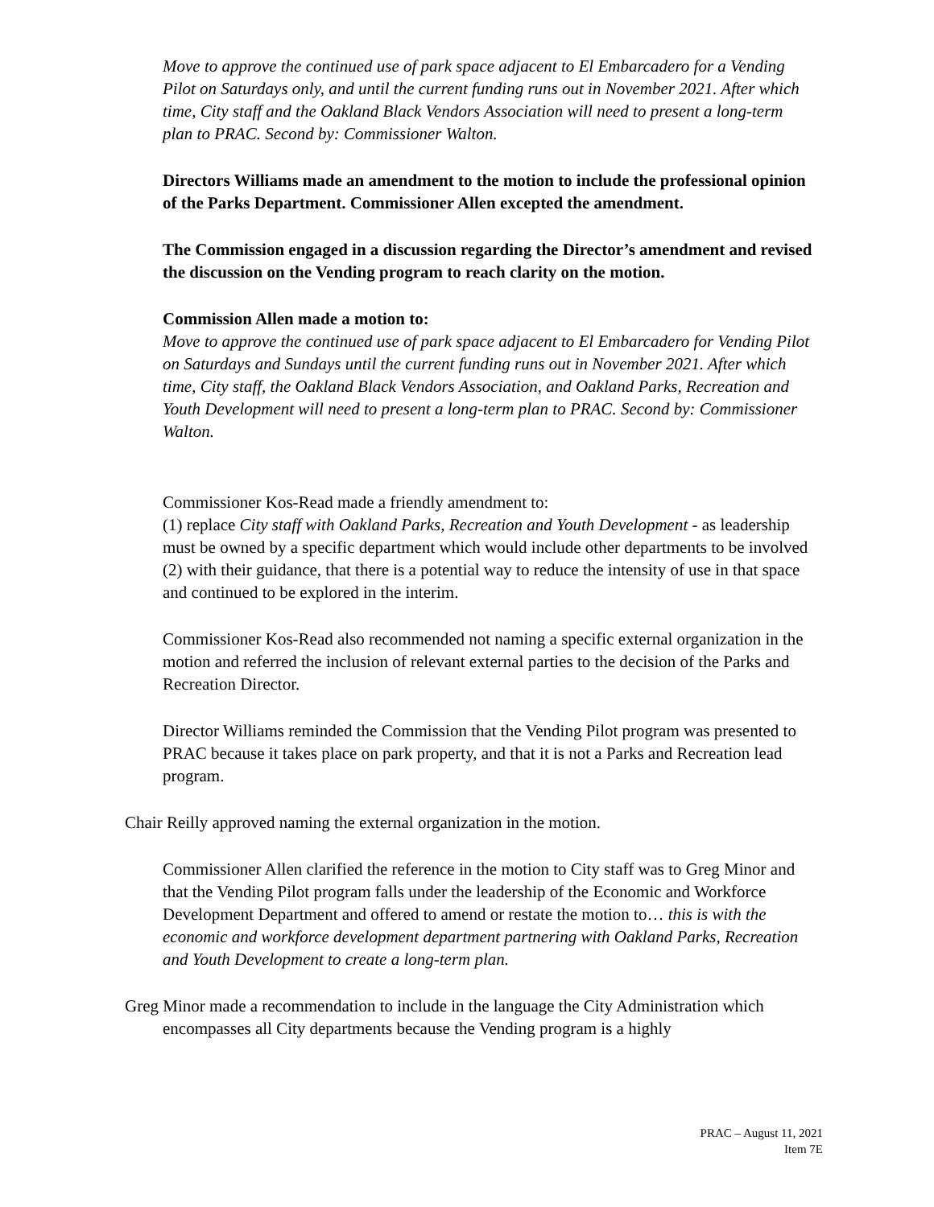Move to approve the continued use of park space adjacent to El Embarcadero for a Vending Pilot on Saturdays only, and until the current funding runs out in November 2021. After which time, City staff and the Oakland Black Vendors Association will need to present a long-term plan to PRAC. Second by: Commissioner Walton.
Directors Williams made an amendment to the motion to include the professional opinion of the Parks Department. Commissioner Allen excepted the amendment.
The Commission engaged in a discussion regarding the Director’s amendment and revised the discussion on the Vending program to reach clarity on the motion.
Commission Allen made a motion to:
Move to approve the continued use of park space adjacent to El Embarcadero for Vending Pilot on Saturdays and Sundays until the current funding runs out in November 2021. After which time, City staff, the Oakland Black Vendors Association, and Oakland Parks, Recreation and Youth Development will need to present a long-term plan to PRAC. Second by: Commissioner Walton.
Commissioner Kos-Read made a friendly amendment to:
(1) replace City staff with Oakland Parks, Recreation and Youth Development - as leadership must be owned by a specific department which would include other departments to be involved
(2) with their guidance, that there is a potential way to reduce the intensity of use in that space and continued to be explored in the interim.
Commissioner Kos-Read also recommended not naming a specific external organization in the motion and referred the inclusion of relevant external parties to the decision of the Parks and Recreation Director.
Director Williams reminded the Commission that the Vending Pilot program was presented to PRAC because it takes place on park property, and that it is not a Parks and Recreation lead program.
Chair Reilly approved naming the external organization in the motion.
Commissioner Allen clarified the reference in the motion to City staff was to Greg Minor and that the Vending Pilot program falls under the leadership of the Economic and Workforce Development Department and offered to amend or restate the motion to… this is with the economic and workforce development department partnering with Oakland Parks, Recreation and Youth Development to create a long-term plan.
Greg Minor made a recommendation to include in the language the City Administration which encompasses all City departments because the Vending program is a highly
PRAC – August 11, 2021
Item 7E